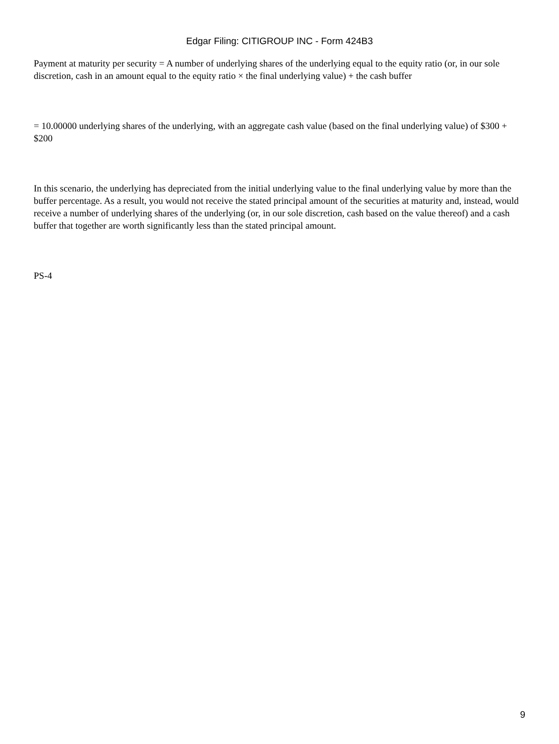Edgar Filing: CITIGROUP INC - Form 424B3
Payment at maturity per security = A number of underlying shares of the underlying equal to the equity ratio (or, in our sole discretion, cash in an amount equal to the equity ratio × the final underlying value) + the cash buffer
= 10.00000 underlying shares of the underlying, with an aggregate cash value (based on the final underlying value) of $300 + $200
In this scenario, the underlying has depreciated from the initial underlying value to the final underlying value by more than the buffer percentage. As a result, you would not receive the stated principal amount of the securities at maturity and, instead, would receive a number of underlying shares of the underlying (or, in our sole discretion, cash based on the value thereof) and a cash buffer that together are worth significantly less than the stated principal amount.
PS-4
9